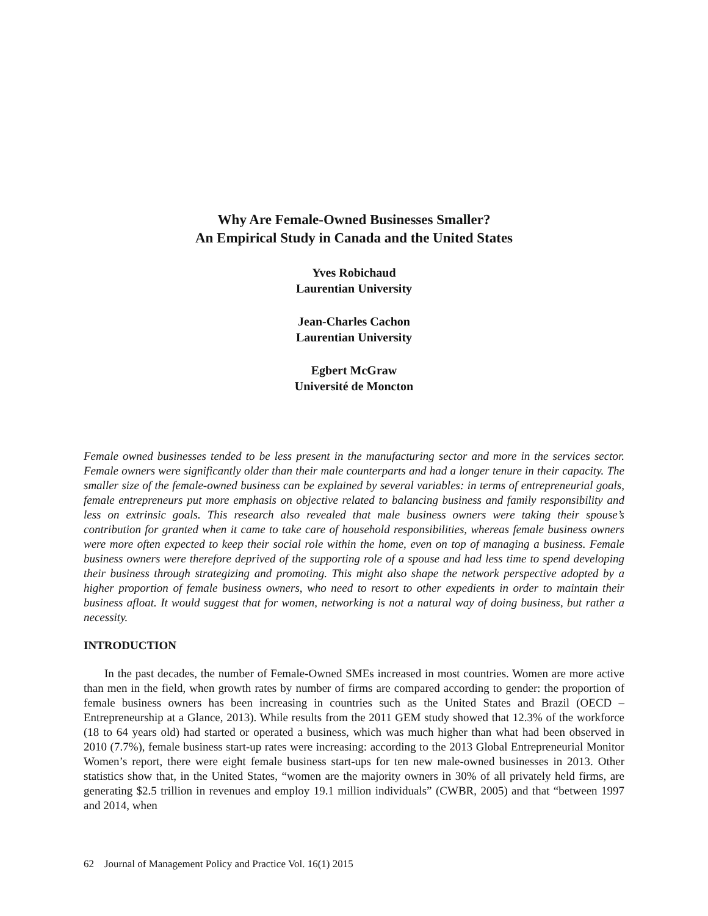Why Are Female-Owned Businesses Smaller?
An Empirical Study in Canada and the United States
Yves Robichaud
Laurentian University
Jean-Charles Cachon
Laurentian University
Egbert McGraw
Université de Moncton
Female owned businesses tended to be less present in the manufacturing sector and more in the services sector. Female owners were significantly older than their male counterparts and had a longer tenure in their capacity. The smaller size of the female-owned business can be explained by several variables: in terms of entrepreneurial goals, female entrepreneurs put more emphasis on objective related to balancing business and family responsibility and less on extrinsic goals. This research also revealed that male business owners were taking their spouse’s contribution for granted when it came to take care of household responsibilities, whereas female business owners were more often expected to keep their social role within the home, even on top of managing a business. Female business owners were therefore deprived of the supporting role of a spouse and had less time to spend developing their business through strategizing and promoting. This might also shape the network perspective adopted by a higher proportion of female business owners, who need to resort to other expedients in order to maintain their business afloat. It would suggest that for women, networking is not a natural way of doing business, but rather a necessity.
INTRODUCTION
In the past decades, the number of Female-Owned SMEs increased in most countries. Women are more active than men in the field, when growth rates by number of firms are compared according to gender: the proportion of female business owners has been increasing in countries such as the United States and Brazil (OECD – Entrepreneurship at a Glance, 2013). While results from the 2011 GEM study showed that 12.3% of the workforce (18 to 64 years old) had started or operated a business, which was much higher than what had been observed in 2010 (7.7%), female business start-up rates were increasing: according to the 2013 Global Entrepreneurial Monitor Women’s report, there were eight female business start-ups for ten new male-owned businesses in 2013. Other statistics show that, in the United States, “women are the majority owners in 30% of all privately held firms, are generating $2.5 trillion in revenues and employ 19.1 million individuals” (CWBR, 2005) and that “between 1997 and 2014, when
62 Journal of Management Policy and Practice Vol. 16(1) 2015